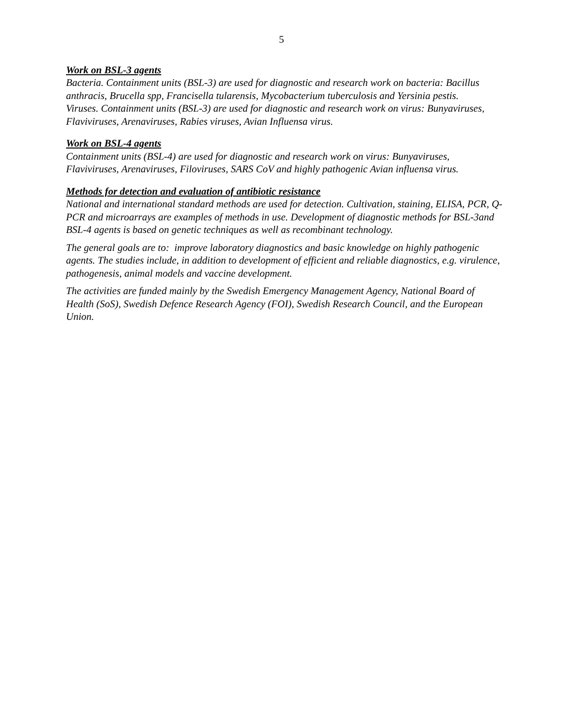5
Work on BSL-3 agents
Bacteria. Containment units (BSL-3) are used for diagnostic and research work on bacteria: Bacillus anthracis, Brucella spp, Francisella tularensis, Mycobacterium tuberculosis and Yersinia pestis.
Viruses. Containment units (BSL-3) are used for diagnostic and research work on virus: Bunyaviruses, Flaviviruses, Arenaviruses, Rabies viruses, Avian Influensa virus.
Work on BSL-4 agents
Containment units (BSL-4) are used for diagnostic and research work on virus: Bunyaviruses, Flaviviruses, Arenaviruses, Filoviruses, SARS CoV and highly pathogenic Avian influensa virus.
Methods for detection and evaluation of antibiotic resistance
National and international standard methods are used for detection. Cultivation, staining, ELISA, PCR, Q-PCR and microarrays are examples of methods in use. Development of diagnostic methods for BSL-3and BSL-4 agents is based on genetic techniques as well as recombinant technology.
The general goals are to: improve laboratory diagnostics and basic knowledge on highly pathogenic agents. The studies include, in addition to development of efficient and reliable diagnostics, e.g. virulence, pathogenesis, animal models and vaccine development.
The activities are funded mainly by the Swedish Emergency Management Agency, National Board of Health (SoS), Swedish Defence Research Agency (FOI), Swedish Research Council, and the European Union.